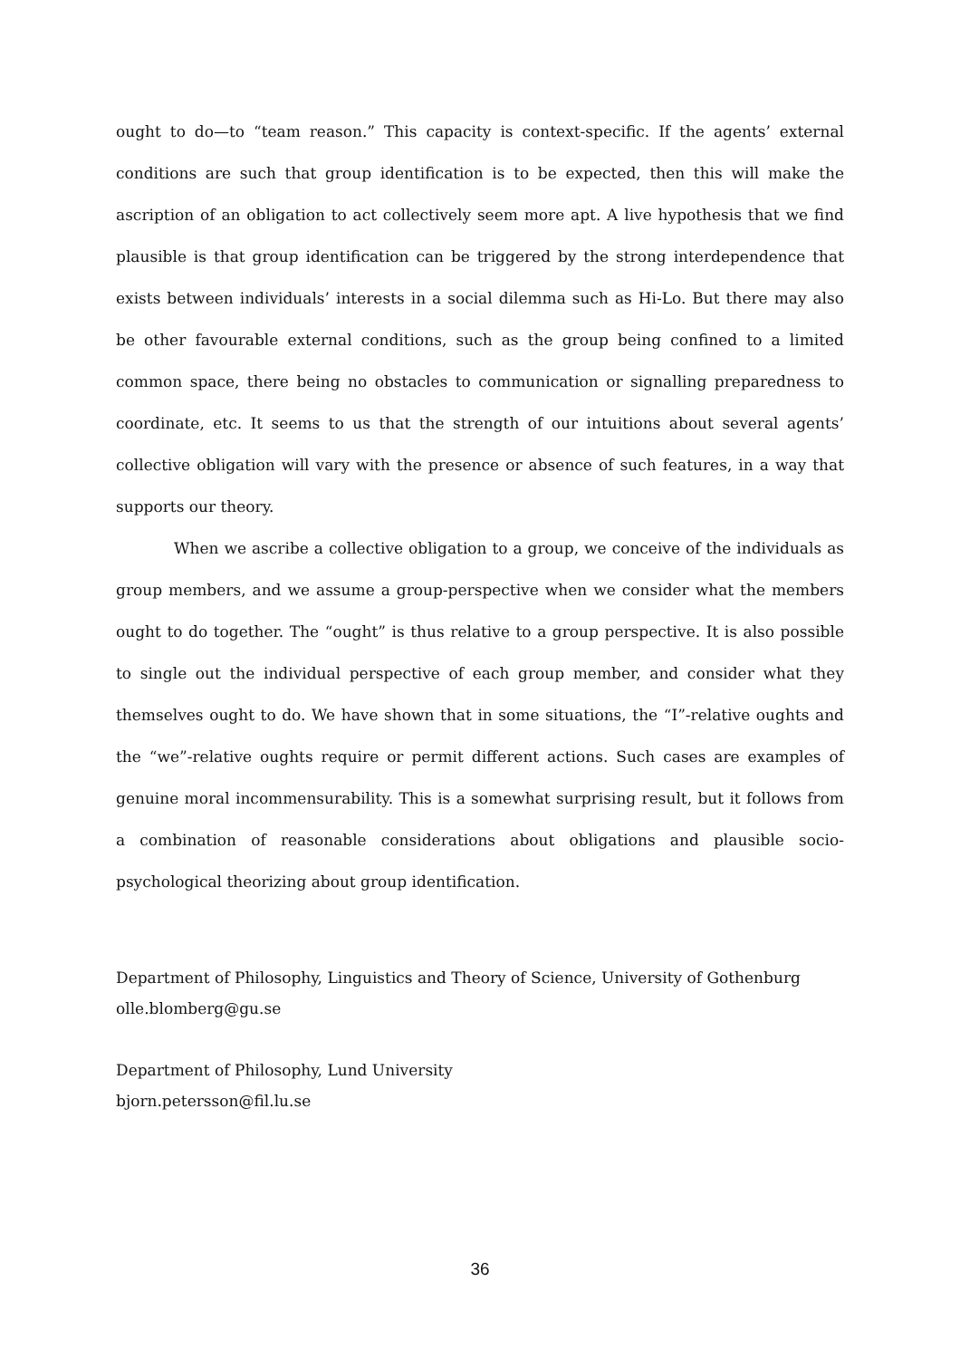ought to do—to “team reason.” This capacity is context-specific. If the agents’ external conditions are such that group identification is to be expected, then this will make the ascription of an obligation to act collectively seem more apt. A live hypothesis that we find plausible is that group identification can be triggered by the strong interdependence that exists between individuals’ interests in a social dilemma such as Hi-Lo. But there may also be other favourable external conditions, such as the group being confined to a limited common space, there being no obstacles to communication or signalling preparedness to coordinate, etc. It seems to us that the strength of our intuitions about several agents’ collective obligation will vary with the presence or absence of such features, in a way that supports our theory.
When we ascribe a collective obligation to a group, we conceive of the individuals as group members, and we assume a group-perspective when we consider what the members ought to do together. The “ought” is thus relative to a group perspective. It is also possible to single out the individual perspective of each group member, and consider what they themselves ought to do. We have shown that in some situations, the “I”-relative oughts and the “we”-relative oughts require or permit different actions. Such cases are examples of genuine moral incommensurability. This is a somewhat surprising result, but it follows from a combination of reasonable considerations about obligations and plausible socio-psychological theorizing about group identification.
Department of Philosophy, Linguistics and Theory of Science, University of Gothenburg
olle.blomberg@gu.se
Department of Philosophy, Lund University
bjorn.petersson@fil.lu.se
36